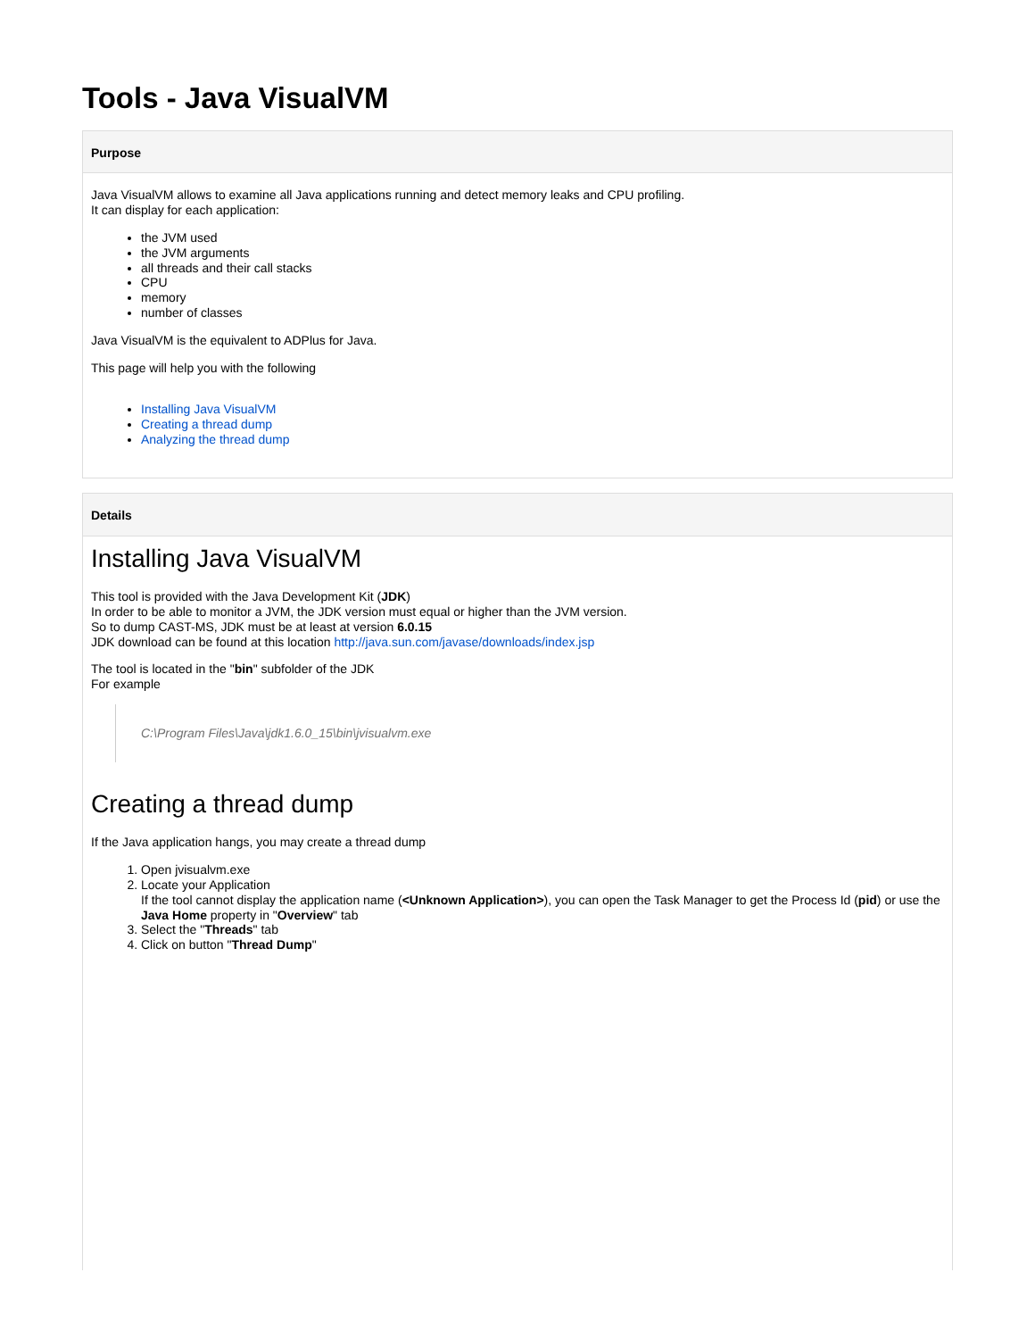Tools - Java VisualVM
Purpose
Java VisualVM allows to examine all Java applications running and detect memory leaks and CPU profiling.
It can display for each application:
the JVM used
the JVM arguments
all threads and their call stacks
CPU
memory
number of classes
Java VisualVM is the equivalent to ADPlus for Java.
This page will help you with the following
Installing Java VisualVM
Creating a thread dump
Analyzing the thread dump
Details
Installing Java VisualVM
This tool is provided with the Java Development Kit (JDK)
In order to be able to monitor a JVM, the JDK version must equal or higher than the JVM version.
So to dump CAST-MS, JDK must be at least at version 6.0.15
JDK download can be found at this location http://java.sun.com/javase/downloads/index.jsp
The tool is located in the "bin" subfolder of the JDK
For example
C:\Program Files\Java\jdk1.6.0_15\bin\jvisualvm.exe
Creating a thread dump
If the Java application hangs, you may create a thread dump
1. Open jvisualvm.exe
2. Locate your Application
If the tool cannot display the application name (<Unknown Application>), you can open the Task Manager to get the Process Id (pid) or use the Java Home property in "Overview" tab
3. Select the "Threads" tab
4. Click on button "Thread Dump"